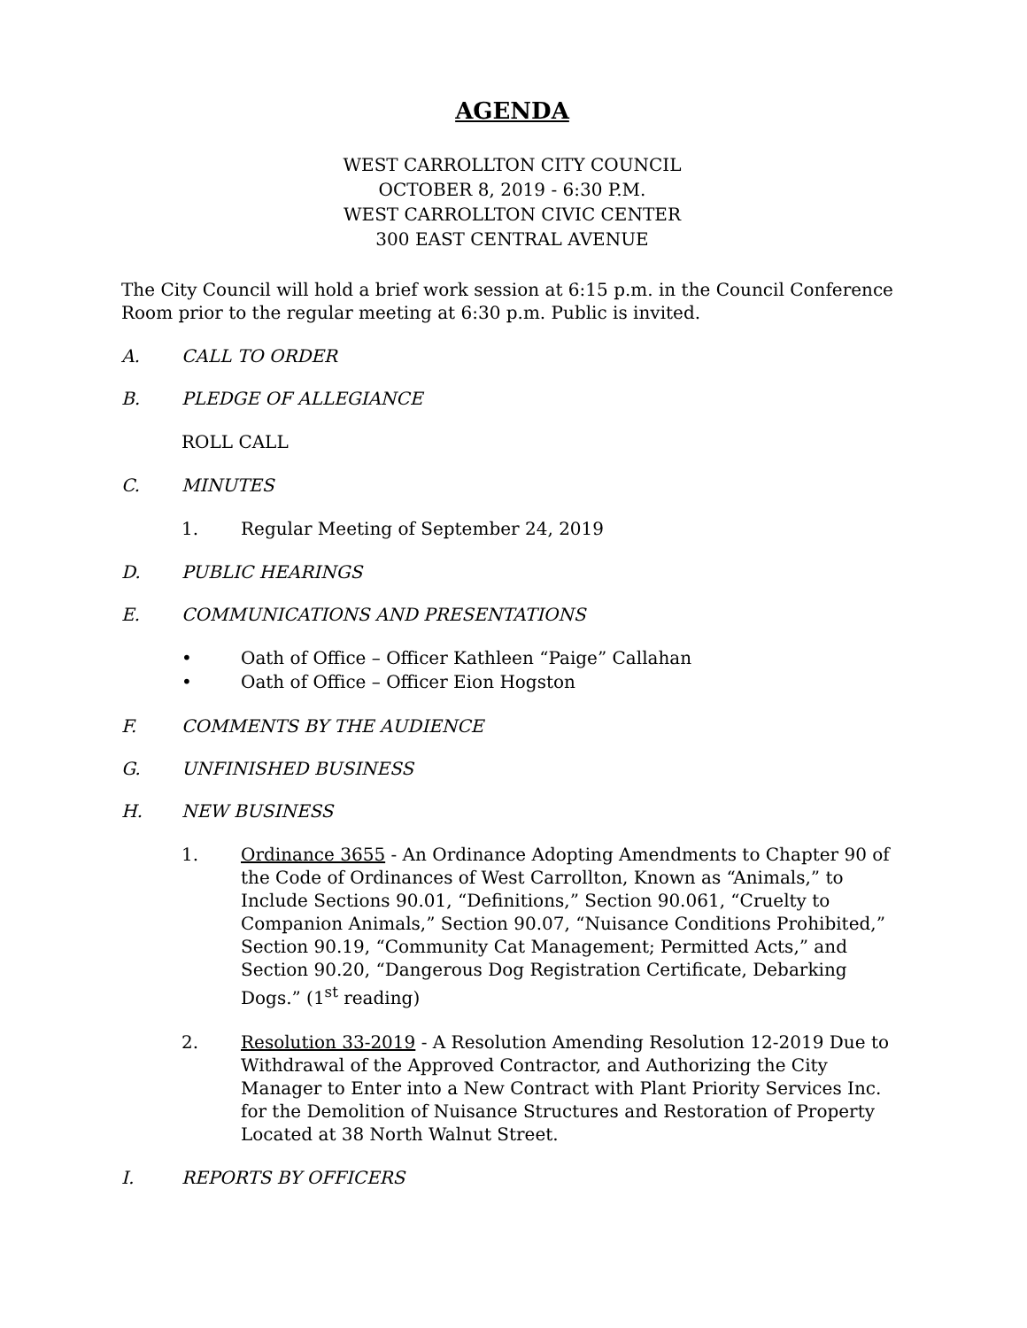AGENDA
WEST CARROLLTON CITY COUNCIL
OCTOBER 8, 2019 - 6:30 P.M.
WEST CARROLLTON CIVIC CENTER
300 EAST CENTRAL AVENUE
The City Council will hold a brief work session at 6:15 p.m. in the Council Conference Room prior to the regular meeting at 6:30 p.m. Public is invited.
A. CALL TO ORDER
B. PLEDGE OF ALLEGIANCE
ROLL CALL
C. MINUTES
1. Regular Meeting of September 24, 2019
D. PUBLIC HEARINGS
E. COMMUNICATIONS AND PRESENTATIONS
• Oath of Office – Officer Kathleen “Paige” Callahan
• Oath of Office – Officer Eion Hogston
F. COMMENTS BY THE AUDIENCE
G. UNFINISHED BUSINESS
H. NEW BUSINESS
1. Ordinance 3655 - An Ordinance Adopting Amendments to Chapter 90 of the Code of Ordinances of West Carrollton, Known as “Animals,” to Include Sections 90.01, “Definitions,” Section 90.061, “Cruelty to Companion Animals,” Section 90.07, “Nuisance Conditions Prohibited,” Section 90.19, “Community Cat Management; Permitted Acts,” and Section 90.20, “Dangerous Dog Registration Certificate, Debarking Dogs.” (1<sup>st</sup> reading)
2. Resolution 33-2019 - A Resolution Amending Resolution 12-2019 Due to Withdrawal of the Approved Contractor, and Authorizing the City Manager to Enter into a New Contract with Plant Priority Services Inc. for the Demolition of Nuisance Structures and Restoration of Property Located at 38 North Walnut Street.
I. REPORTS BY OFFICERS